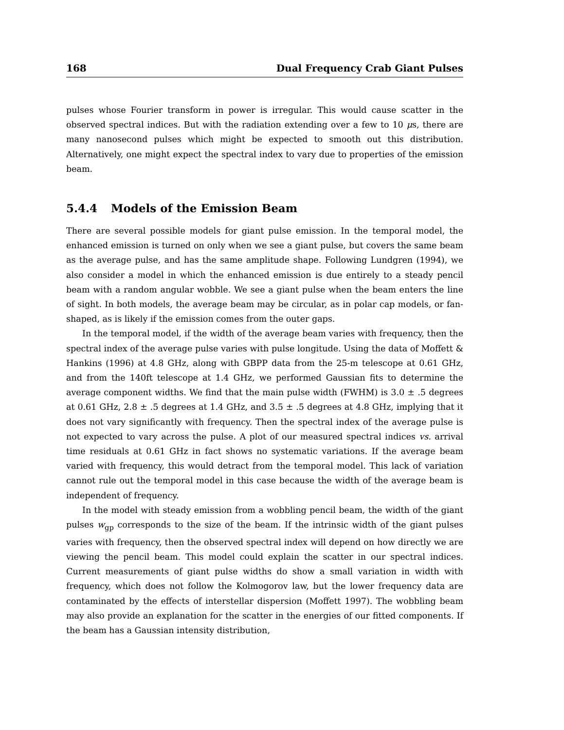168 Dual Frequency Crab Giant Pulses
pulses whose Fourier transform in power is irregular. This would cause scatter in the observed spectral indices. But with the radiation extending over a few to 10 μs, there are many nanosecond pulses which might be expected to smooth out this distribution. Alternatively, one might expect the spectral index to vary due to properties of the emission beam.
5.4.4 Models of the Emission Beam
There are several possible models for giant pulse emission. In the temporal model, the enhanced emission is turned on only when we see a giant pulse, but covers the same beam as the average pulse, and has the same amplitude shape. Following Lundgren (1994), we also consider a model in which the enhanced emission is due entirely to a steady pencil beam with a random angular wobble. We see a giant pulse when the beam enters the line of sight. In both models, the average beam may be circular, as in polar cap models, or fan-shaped, as is likely if the emission comes from the outer gaps.
In the temporal model, if the width of the average beam varies with frequency, then the spectral index of the average pulse varies with pulse longitude. Using the data of Moffett & Hankins (1996) at 4.8 GHz, along with GBPP data from the 25-m telescope at 0.61 GHz, and from the 140ft telescope at 1.4 GHz, we performed Gaussian fits to determine the average component widths. We find that the main pulse width (FWHM) is 3.0 ± .5 degrees at 0.61 GHz, 2.8 ± .5 degrees at 1.4 GHz, and 3.5 ± .5 degrees at 4.8 GHz, implying that it does not vary significantly with frequency. Then the spectral index of the average pulse is not expected to vary across the pulse. A plot of our measured spectral indices vs. arrival time residuals at 0.61 GHz in fact shows no systematic variations. If the average beam varied with frequency, this would detract from the temporal model. This lack of variation cannot rule out the temporal model in this case because the width of the average beam is independent of frequency.
In the model with steady emission from a wobbling pencil beam, the width of the giant pulses w<sub>gp</sub> corresponds to the size of the beam. If the intrinsic width of the giant pulses varies with frequency, then the observed spectral index will depend on how directly we are viewing the pencil beam. This model could explain the scatter in our spectral indices. Current measurements of giant pulse widths do show a small variation in width with frequency, which does not follow the Kolmogorov law, but the lower frequency data are contaminated by the effects of interstellar dispersion (Moffett 1997). The wobbling beam may also provide an explanation for the scatter in the energies of our fitted components. If the beam has a Gaussian intensity distribution,